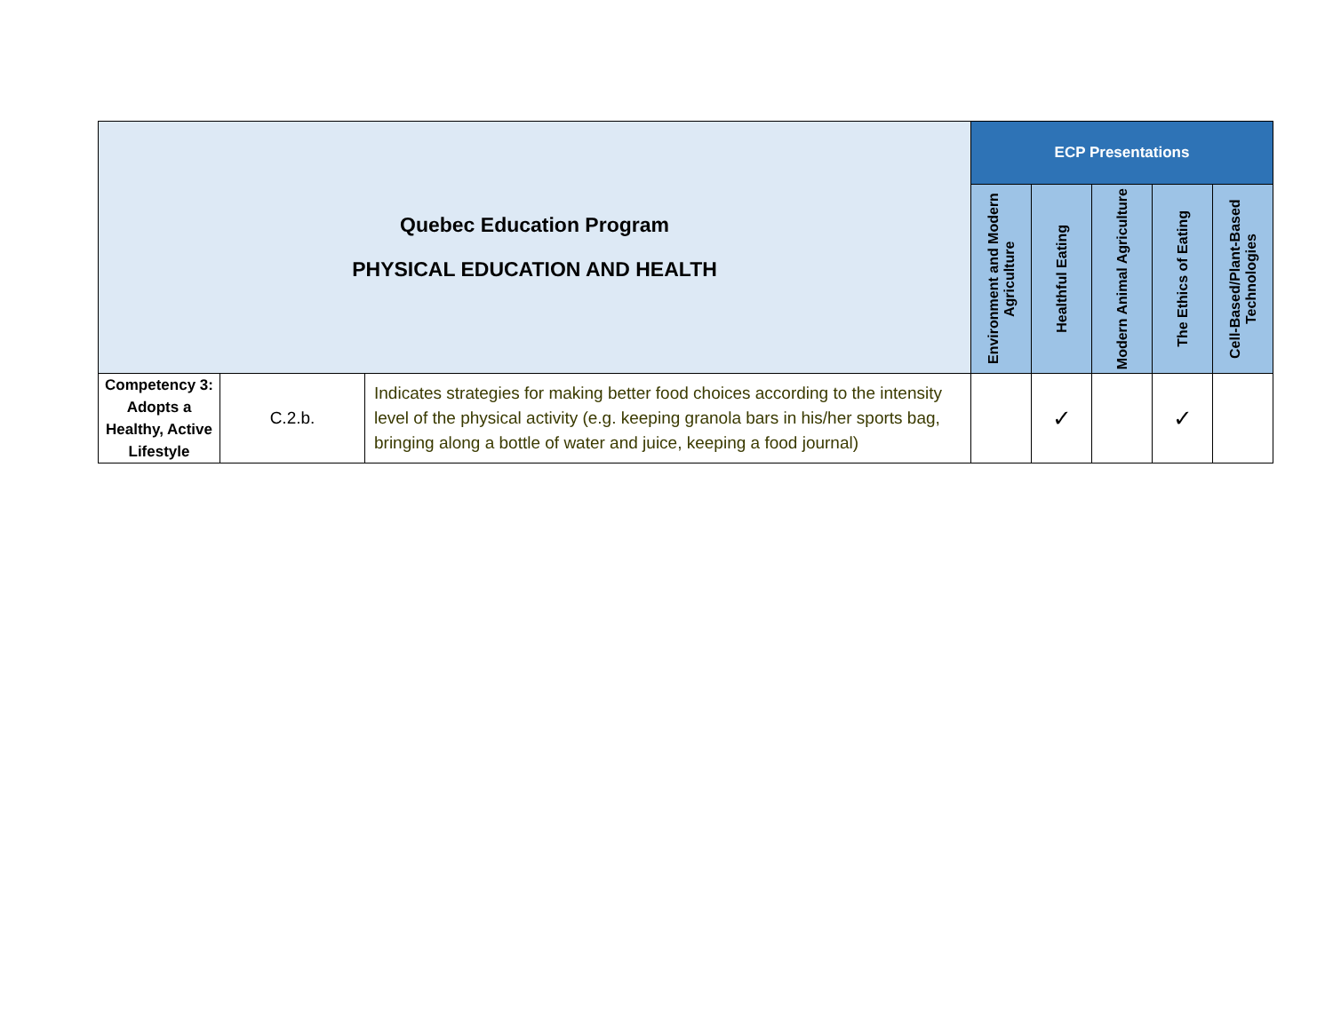| Quebec Education Program PHYSICAL EDUCATION AND HEALTH | | | ECP Presentations | | | | |
| --- | --- | --- | --- | --- | --- | --- | --- |
| | | | Environment and Modern Agriculture | Healthful Eating | Modern Animal Agriculture | The Ethics of Eating | Cell-Based/Plant-Based Technologies |
| Competency 3: Adopts a Healthy, Active Lifestyle | C.2.b. | Indicates strategies for making better food choices according to the intensity level of the physical activity (e.g. keeping granola bars in his/her sports bag, bringing along a bottle of water and juice, keeping a food journal) | | ✓ | | ✓ | |